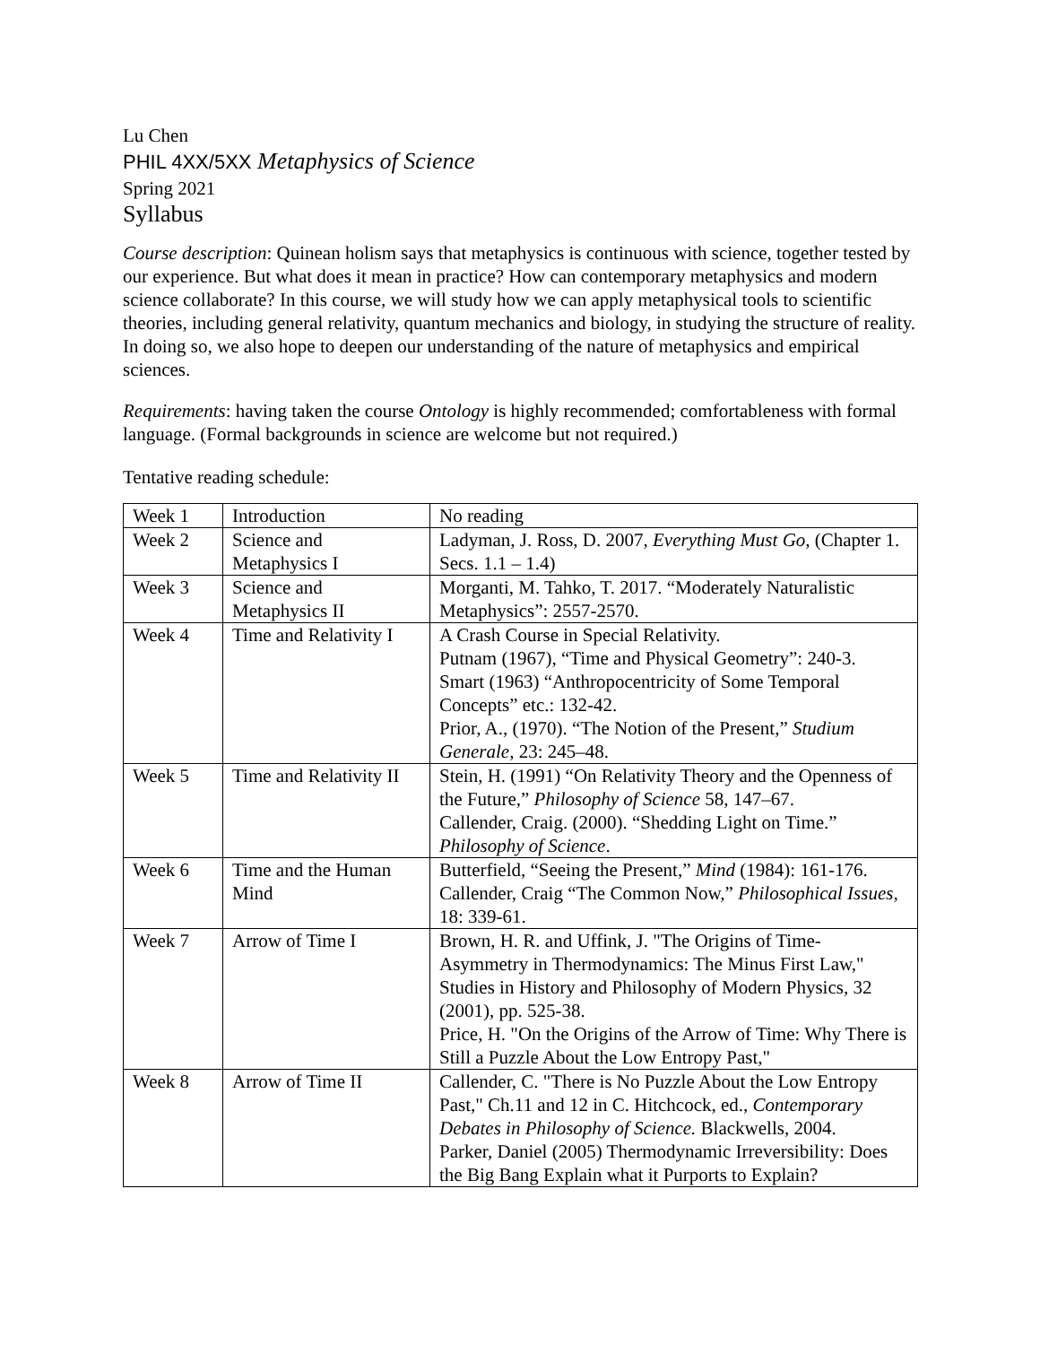Lu Chen
PHIL 4XX/5XX Metaphysics of Science
Spring 2021
Syllabus
Course description: Quinean holism says that metaphysics is continuous with science, together tested by our experience. But what does it mean in practice? How can contemporary metaphysics and modern science collaborate? In this course, we will study how we can apply metaphysical tools to scientific theories, including general relativity, quantum mechanics and biology, in studying the structure of reality. In doing so, we also hope to deepen our understanding of the nature of metaphysics and empirical sciences.
Requirements: having taken the course Ontology is highly recommended; comfortableness with formal language. (Formal backgrounds in science are welcome but not required.)
Tentative reading schedule:
| Week 1 | Introduction | No reading |
| Week 2 | Science and Metaphysics I | Ladyman, J. Ross, D. 2007, Everything Must Go , (Chapter 1. Secs. 1.1 – 1.4) |
| Week 3 | Science and Metaphysics II | Morganti, M. Tahko, T. 2017. “Moderately Naturalistic Metaphysics”: 2557-2570. |
| Week 4 | Time and Relativity I | A Crash Course in Special Relativity. Putnam (1967), “Time and Physical Geometry”: 240-3. Smart (1963) “Anthropocentricity of Some Temporal Concepts” etc.: 132-42. Prior, A., (1970). “The Notion of the Present,” Studium Generale , 23: 245–48. |
| Week 5 | Time and Relativity II | Stein, H. (1991) “On Relativity Theory and the Openness of the Future,” Philosophy of Science 58, 147–67. Callender, Craig. (2000). “Shedding Light on Time.” Philosophy of Science . |
| Week 6 | Time and the Human Mind | Butterfield, “Seeing the Present,” Mind (1984): 161-176. Callender, Craig “The Common Now,” Philosophical Issues , 18: 339-61. |
| Week 7 | Arrow of Time I | Brown, H. R. and Uffink, J. "The Origins of Time-Asymmetry in Thermodynamics: The Minus First Law," Studies in History and Philosophy of Modern Physics, 32 (2001), pp. 525-38. Price, H. "On the Origins of the Arrow of Time: Why There is Still a Puzzle About the Low Entropy Past," |
| Week 8 | Arrow of Time II | Callender, C. "There is No Puzzle About the Low Entropy Past," Ch.11 and 12 in C. Hitchcock, ed., Contemporary Debates in Philosophy of Science. Blackwells, 2004. Parker, Daniel (2005) Thermodynamic Irreversibility: Does the Big Bang Explain what it Purports to Explain? |